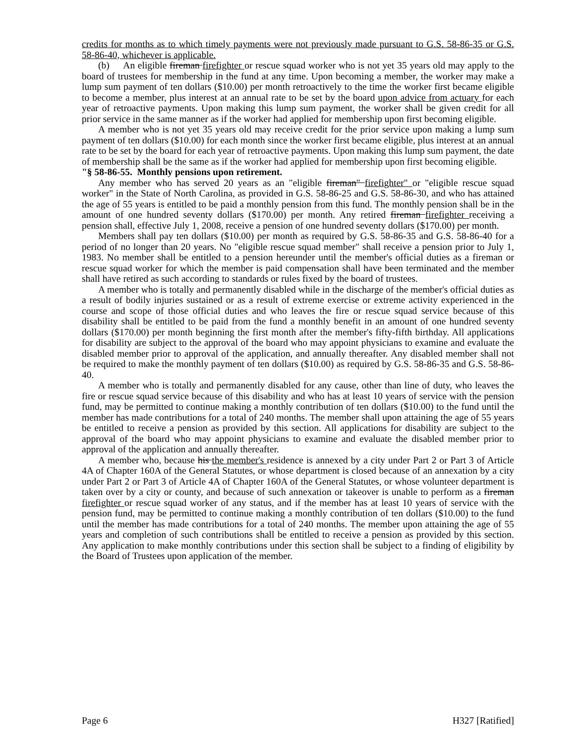credits for months as to which timely payments were not previously made pursuant to G.S. 58-86-35 or G.S. 58-86-40, whichever is applicable.
(b) An eligible fireman firefighter or rescue squad worker who is not yet 35 years old may apply to the board of trustees for membership in the fund at any time. Upon becoming a member, the worker may make a lump sum payment of ten dollars ($10.00) per month retroactively to the time the worker first became eligible to become a member, plus interest at an annual rate to be set by the board upon advice from actuary for each year of retroactive payments. Upon making this lump sum payment, the worker shall be given credit for all prior service in the same manner as if the worker had applied for membership upon first becoming eligible.
A member who is not yet 35 years old may receive credit for the prior service upon making a lump sum payment of ten dollars ($10.00) for each month since the worker first became eligible, plus interest at an annual rate to be set by the board for each year of retroactive payments. Upon making this lump sum payment, the date of membership shall be the same as if the worker had applied for membership upon first becoming eligible.
"§ 58-86-55. Monthly pensions upon retirement.
Any member who has served 20 years as an "eligible fireman" firefighter" or "eligible rescue squad worker" in the State of North Carolina, as provided in G.S. 58-86-25 and G.S. 58-86-30, and who has attained the age of 55 years is entitled to be paid a monthly pension from this fund. The monthly pension shall be in the amount of one hundred seventy dollars ($170.00) per month. Any retired fireman firefighter receiving a pension shall, effective July 1, 2008, receive a pension of one hundred seventy dollars ($170.00) per month.
Members shall pay ten dollars ($10.00) per month as required by G.S. 58-86-35 and G.S. 58-86-40 for a period of no longer than 20 years. No "eligible rescue squad member" shall receive a pension prior to July 1, 1983. No member shall be entitled to a pension hereunder until the member's official duties as a fireman or rescue squad worker for which the member is paid compensation shall have been terminated and the member shall have retired as such according to standards or rules fixed by the board of trustees.
A member who is totally and permanently disabled while in the discharge of the member's official duties as a result of bodily injuries sustained or as a result of extreme exercise or extreme activity experienced in the course and scope of those official duties and who leaves the fire or rescue squad service because of this disability shall be entitled to be paid from the fund a monthly benefit in an amount of one hundred seventy dollars ($170.00) per month beginning the first month after the member's fifty-fifth birthday. All applications for disability are subject to the approval of the board who may appoint physicians to examine and evaluate the disabled member prior to approval of the application, and annually thereafter. Any disabled member shall not be required to make the monthly payment of ten dollars ($10.00) as required by G.S. 58-86-35 and G.S. 58-86-40.
A member who is totally and permanently disabled for any cause, other than line of duty, who leaves the fire or rescue squad service because of this disability and who has at least 10 years of service with the pension fund, may be permitted to continue making a monthly contribution of ten dollars ($10.00) to the fund until the member has made contributions for a total of 240 months. The member shall upon attaining the age of 55 years be entitled to receive a pension as provided by this section. All applications for disability are subject to the approval of the board who may appoint physicians to examine and evaluate the disabled member prior to approval of the application and annually thereafter.
A member who, because his the member's residence is annexed by a city under Part 2 or Part 3 of Article 4A of Chapter 160A of the General Statutes, or whose department is closed because of an annexation by a city under Part 2 or Part 3 of Article 4A of Chapter 160A of the General Statutes, or whose volunteer department is taken over by a city or county, and because of such annexation or takeover is unable to perform as a fireman firefighter or rescue squad worker of any status, and if the member has at least 10 years of service with the pension fund, may be permitted to continue making a monthly contribution of ten dollars ($10.00) to the fund until the member has made contributions for a total of 240 months. The member upon attaining the age of 55 years and completion of such contributions shall be entitled to receive a pension as provided by this section. Any application to make monthly contributions under this section shall be subject to a finding of eligibility by the Board of Trustees upon application of the member.
Page 6 H327 [Ratified]